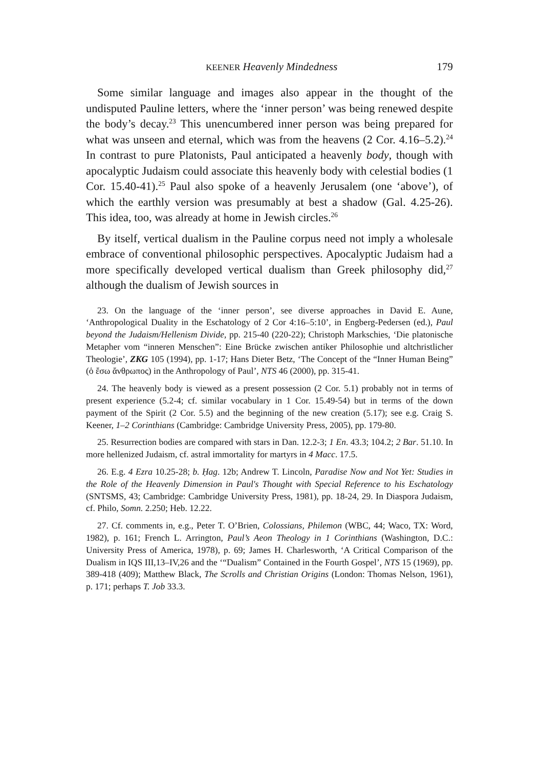KEENER Heavenly Mindedness 179
Some similar language and images also appear in the thought of the undisputed Pauline letters, where the ‘inner person’ was being renewed despite the body’s decay.<sup>23</sup> This unencumbered inner person was being prepared for what was unseen and eternal, which was from the heavens (2 Cor. 4.16–5.2).<sup>24</sup> In contrast to pure Platonists, Paul anticipated a heavenly body, though with apocalyptic Judaism could associate this heavenly body with celestial bodies (1 Cor. 15.40-41).<sup>25</sup> Paul also spoke of a heavenly Jerusalem (one ‘above’), of which the earthly version was presumably at best a shadow (Gal. 4.25-26). This idea, too, was already at home in Jewish circles.<sup>26</sup>
By itself, vertical dualism in the Pauline corpus need not imply a wholesale embrace of conventional philosophic perspectives. Apoca­lyptic Judaism had a more specifically developed vertical dualism than Greek philosophy did,<sup>27</sup> although the dualism of Jewish sources in
23. On the language of the ‘inner person’, see diverse approaches in David E. Aune, ‘Anthropological Duality in the Eschatology of 2 Cor 4:16–5:10’, in Engberg-Pedersen (ed.), Paul beyond the Judaism/Hellenism Divide, pp. 215-40 (220-22); Christoph Markschies, ‘Die platonische Metapher vom “inneren Mens­chen”: Eine Brücke zwischen antiker Philosophie und altchristlicher Theologie’, ZKG 105 (1994), pp. 1-17; Hans Dieter Betz, ‘The Concept of the “Inner Human Being” (ὁ ἔσω ἄνθρωπος) in the Anthropology of Paul’, NTS 46 (2000), pp. 315-41.
24. The heavenly body is viewed as a present possession (2 Cor. 5.1) probably not in terms of present experience (5.2-4; cf. similar vocabulary in 1 Cor. 15.49-54) but in terms of the down payment of the Spirit (2 Cor. 5.5) and the beginning of the new creation (5.17); see e.g. Craig S. Keener, 1–2 Corinthians (Cambridge: Cambridge University Press, 2005), pp. 179-80.
25. Resurrection bodies are compared with stars in Dan. 12.2-3; 1 En. 43.3; 104.2; 2 Bar. 51.10. In more hellenized Judaism, cf. astral immortality for martyrs in 4 Macc. 17.5.
26. E.g. 4 Ezra 10.25-28; b. Ḥag. 12b; Andrew T. Lincoln, Paradise Now and Not Yet: Studies in the Role of the Heavenly Dimension in Paul's Thought with Spe­cial Reference to his Eschatology (SNTSMS, 43; Cambridge: Cambridge University Press, 1981), pp. 18-24, 29. In Diaspora Judaism, cf. Philo, Somn. 2.250; Heb. 12.22.
27. Cf. comments in, e.g., Peter T. O’Brien, Colossians, Philemon (WBC, 44; Waco, TX: Word, 1982), p. 161; French L. Arrington, Paul’s Aeon Theology in 1 Corinthians (Washington, D.C.: University Press of America, 1978), p. 69; James H. Charlesworth, ‘A Critical Comparison of the Dualism in IQS III,13–IV,26 and the ‘“Dualism” Contained in the Fourth Gospel’, NTS 15 (1969), pp. 389-418 (409); Matthew Black, The Scrolls and Christian Origins (London: Thomas Nelson, 1961), p. 171; perhaps T. Job 33.3.